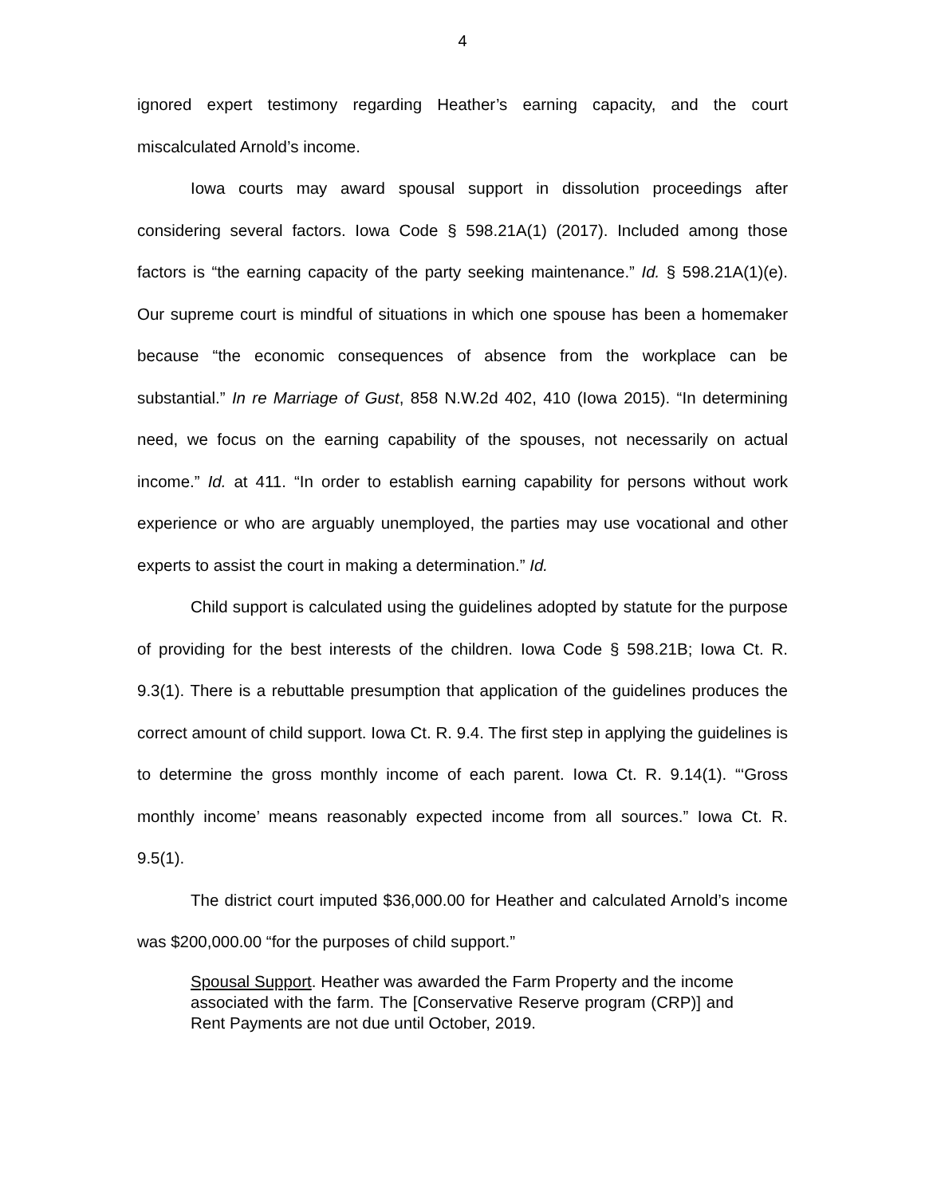4
ignored expert testimony regarding Heather’s earning capacity, and the court miscalculated Arnold’s income.
Iowa courts may award spousal support in dissolution proceedings after considering several factors. Iowa Code § 598.21A(1) (2017). Included among those factors is “the earning capacity of the party seeking maintenance.” Id. § 598.21A(1)(e). Our supreme court is mindful of situations in which one spouse has been a homemaker because “the economic consequences of absence from the workplace can be substantial.” In re Marriage of Gust, 858 N.W.2d 402, 410 (Iowa 2015). “In determining need, we focus on the earning capability of the spouses, not necessarily on actual income.” Id. at 411. “In order to establish earning capability for persons without work experience or who are arguably unemployed, the parties may use vocational and other experts to assist the court in making a determination.” Id.
Child support is calculated using the guidelines adopted by statute for the purpose of providing for the best interests of the children. Iowa Code § 598.21B; Iowa Ct. R. 9.3(1). There is a rebuttable presumption that application of the guidelines produces the correct amount of child support. Iowa Ct. R. 9.4. The first step in applying the guidelines is to determine the gross monthly income of each parent. Iowa Ct. R. 9.14(1). “‘Gross monthly income’ means reasonably expected income from all sources.” Iowa Ct. R. 9.5(1).
The district court imputed $36,000.00 for Heather and calculated Arnold’s income was $200,000.00 “for the purposes of child support.”
Spousal Support. Heather was awarded the Farm Property and the income associated with the farm. The [Conservative Reserve program (CRP)] and Rent Payments are not due until October, 2019.